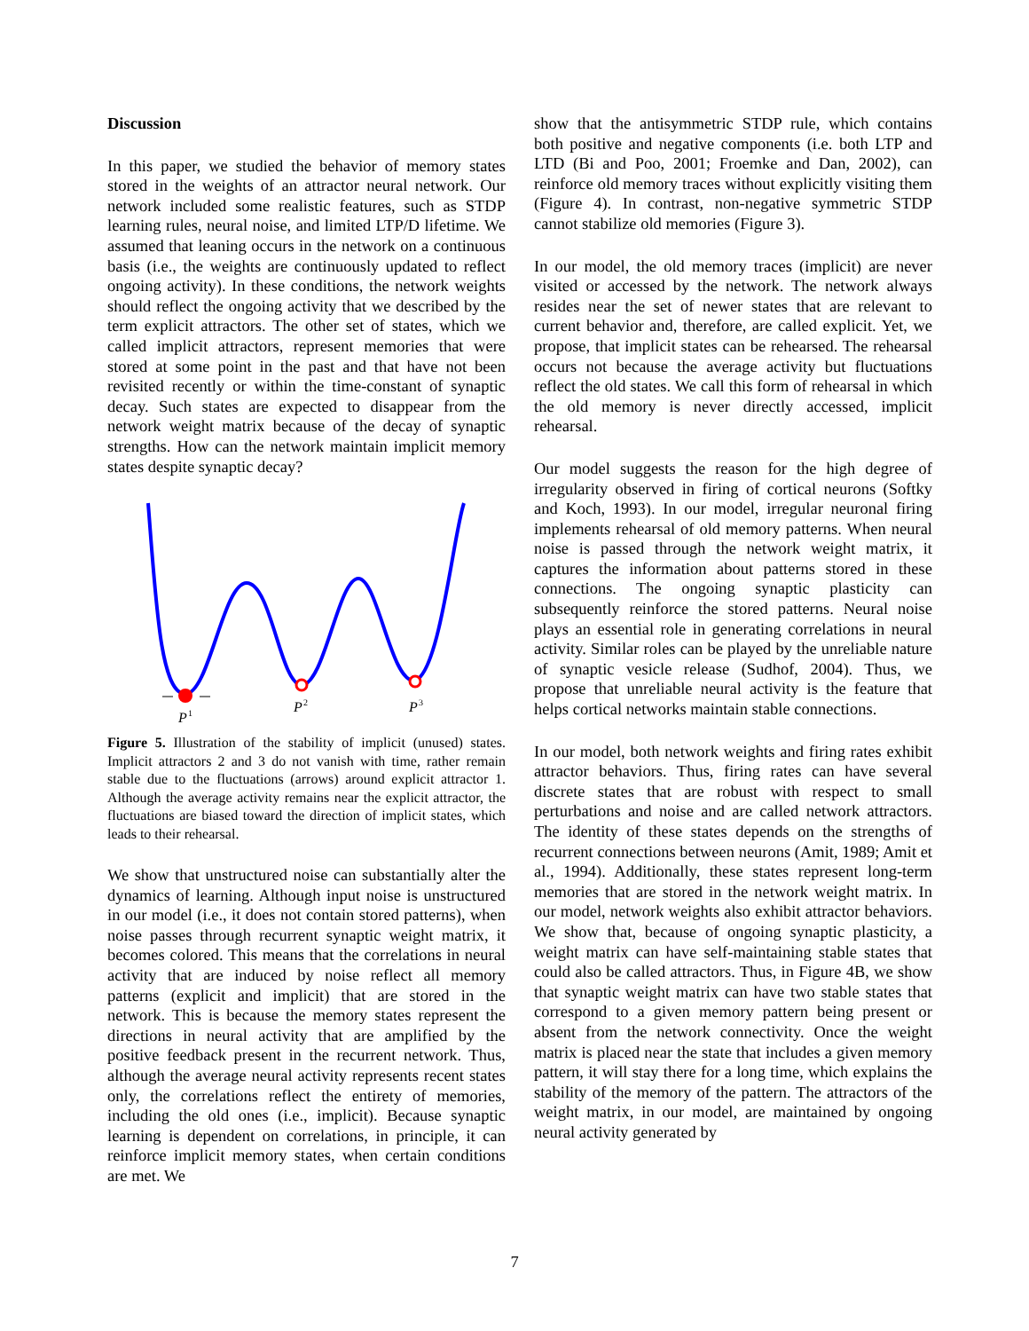Discussion
In this paper, we studied the behavior of memory states stored in the weights of an attractor neural network. Our network included some realistic features, such as STDP learning rules, neural noise, and limited LTP/D lifetime. We assumed that leaning occurs in the network on a continuous basis (i.e., the weights are continuously updated to reflect ongoing activity). In these conditions, the network weights should reflect the ongoing activity that we described by the term explicit attractors. The other set of states, which we called implicit attractors, represent memories that were stored at some point in the past and that have not been revisited recently or within the time-constant of synaptic decay. Such states are expected to disappear from the network weight matrix because of the decay of synaptic strengths. How can the network maintain implicit memory states despite synaptic decay?
P
1
P
2
P
3
Figure 5. Illustration of the stability of implicit (unused) states. Implicit attractors 2 and 3 do not vanish with time, rather remain stable due to the fluctuations (arrows) around explicit attractor 1. Although the average activity remains near the explicit attractor, the fluctuations are biased toward the direction of implicit states, which leads to their rehearsal.
We show that unstructured noise can substantially alter the dynamics of learning. Although input noise is unstructured in our model (i.e., it does not contain stored patterns), when noise passes through recurrent synaptic weight matrix, it becomes colored. This means that the correlations in neural activity that are induced by noise reflect all memory patterns (explicit and implicit) that are stored in the network. This is because the memory states represent the directions in neural activity that are amplified by the positive feedback present in the recurrent network. Thus, although the average neural activity represents recent states only, the correlations reflect the entirety of memories, including the old ones (i.e., implicit). Because synaptic learning is dependent on correlations, in principle, it can reinforce implicit memory states, when certain conditions are met. We
show that the antisymmetric STDP rule, which contains both positive and negative components (i.e. both LTP and LTD (Bi and Poo, 2001; Froemke and Dan, 2002), can reinforce old memory traces without explicitly visiting them (Figure 4). In contrast, non-negative symmetric STDP cannot stabilize old memories (Figure 3).
In our model, the old memory traces (implicit) are never visited or accessed by the network. The network always resides near the set of newer states that are relevant to current behavior and, therefore, are called explicit. Yet, we propose, that implicit states can be rehearsed. The rehearsal occurs not because the average activity but fluctuations reflect the old states. We call this form of rehearsal in which the old memory is never directly accessed, implicit rehearsal.
Our model suggests the reason for the high degree of irregularity observed in firing of cortical neurons (Softky and Koch, 1993). In our model, irregular neuronal firing implements rehearsal of old memory patterns. When neural noise is passed through the network weight matrix, it captures the information about patterns stored in these connections. The ongoing synaptic plasticity can subsequently reinforce the stored patterns. Neural noise plays an essential role in generating correlations in neural activity. Similar roles can be played by the unreliable nature of synaptic vesicle release (Sudhof, 2004). Thus, we propose that unreliable neural activity is the feature that helps cortical networks maintain stable connections.
In our model, both network weights and firing rates exhibit attractor behaviors. Thus, firing rates can have several discrete states that are robust with respect to small perturbations and noise and are called network attractors. The identity of these states depends on the strengths of recurrent connections between neurons (Amit, 1989; Amit et al., 1994). Additionally, these states represent long-term memories that are stored in the network weight matrix. In our model, network weights also exhibit attractor behaviors. We show that, because of ongoing synaptic plasticity, a weight matrix can have self-maintaining stable states that could also be called attractors. Thus, in Figure 4B, we show that synaptic weight matrix can have two stable states that correspond to a given memory pattern being present or absent from the network connectivity. Once the weight matrix is placed near the state that includes a given memory pattern, it will stay there for a long time, which explains the stability of the memory of the pattern. The attractors of the weight matrix, in our model, are maintained by ongoing neural activity generated by
7